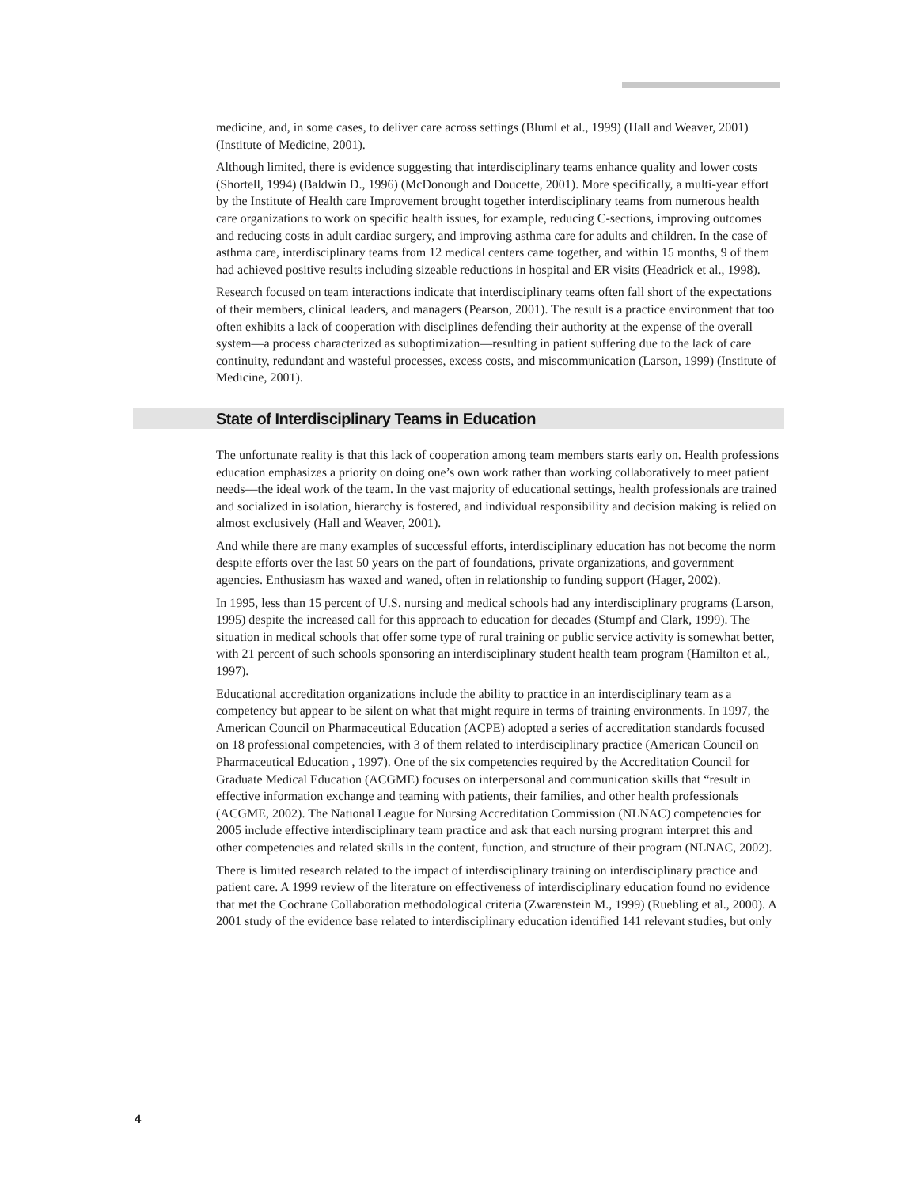medicine, and, in some cases, to deliver care across settings (Bluml et al., 1999) (Hall and Weaver, 2001) (Institute of Medicine, 2001).
Although limited, there is evidence suggesting that interdisciplinary teams enhance quality and lower costs (Shortell, 1994) (Baldwin D., 1996) (McDonough and Doucette, 2001). More specifically, a multi-year effort by the Institute of Health care Improvement brought together interdisciplinary teams from numerous health care organizations to work on specific health issues, for example, reducing C-sections, improving outcomes and reducing costs in adult cardiac surgery, and improving asthma care for adults and children. In the case of asthma care, interdisciplinary teams from 12 medical centers came together, and within 15 months, 9 of them had achieved positive results including sizeable reductions in hospital and ER visits (Headrick et al., 1998).
Research focused on team interactions indicate that interdisciplinary teams often fall short of the expectations of their members, clinical leaders, and managers (Pearson, 2001). The result is a practice environment that too often exhibits a lack of cooperation with disciplines defending their authority at the expense of the overall system—a process characterized as suboptimization—resulting in patient suffering due to the lack of care continuity, redundant and wasteful processes, excess costs, and miscommunication (Larson, 1999) (Institute of Medicine, 2001).
State of Interdisciplinary Teams in Education
The unfortunate reality is that this lack of cooperation among team members starts early on. Health professions education emphasizes a priority on doing one’s own work rather than working collaboratively to meet patient needs—the ideal work of the team. In the vast majority of educational settings, health professionals are trained and socialized in isolation, hierarchy is fostered, and individual responsibility and decision making is relied on almost exclusively (Hall and Weaver, 2001).
And while there are many examples of successful efforts, interdisciplinary education has not become the norm despite efforts over the last 50 years on the part of foundations, private organizations, and government agencies. Enthusiasm has waxed and waned, often in relationship to funding support (Hager, 2002).
In 1995, less than 15 percent of U.S. nursing and medical schools had any interdisciplinary programs (Larson, 1995) despite the increased call for this approach to education for decades (Stumpf and Clark, 1999). The situation in medical schools that offer some type of rural training or public service activity is somewhat better, with 21 percent of such schools sponsoring an interdisciplinary student health team program (Hamilton et al., 1997).
Educational accreditation organizations include the ability to practice in an interdisciplinary team as a competency but appear to be silent on what that might require in terms of training environments. In 1997, the American Council on Pharmaceutical Education (ACPE) adopted a series of accreditation standards focused on 18 professional competencies, with 3 of them related to interdisciplinary practice (American Council on Pharmaceutical Education , 1997). One of the six competencies required by the Accreditation Council for Graduate Medical Education (ACGME) focuses on interpersonal and communication skills that “result in effective information exchange and teaming with patients, their families, and other health professionals (ACGME, 2002). The National League for Nursing Accreditation Commission (NLNAC) competencies for 2005 include effective interdisciplinary team practice and ask that each nursing program interpret this and other competencies and related skills in the content, function, and structure of their program (NLNAC, 2002).
There is limited research related to the impact of interdisciplinary training on interdisciplinary practice and patient care. A 1999 review of the literature on effectiveness of interdisciplinary education found no evidence that met the Cochrane Collaboration methodological criteria (Zwarenstein M., 1999) (Ruebling et al., 2000). A 2001 study of the evidence base related to interdisciplinary education identified 141 relevant studies, but only
4